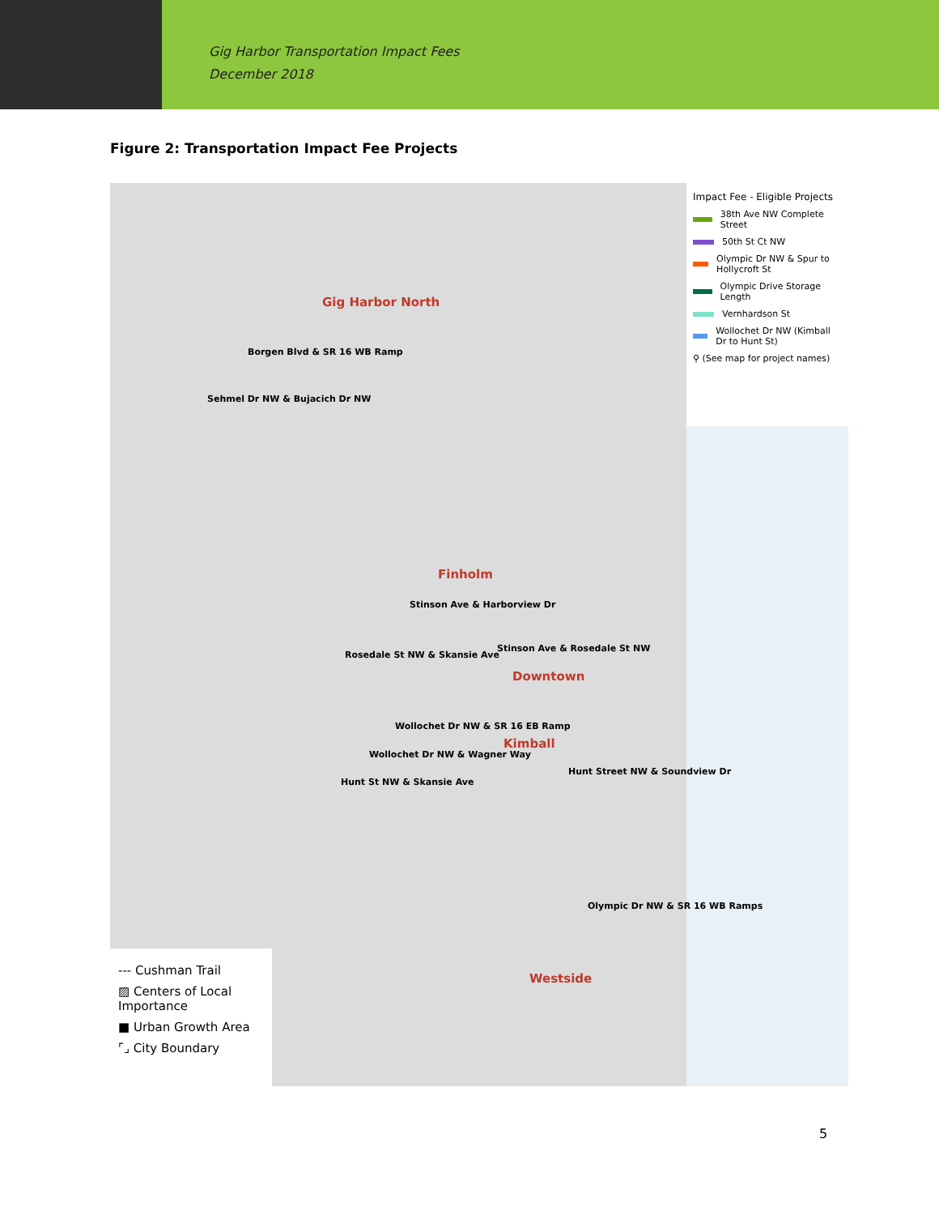Gig Harbor Transportation Impact Fees
December 2018
Figure 2: Transportation Impact Fee Projects
Impact Fee - Eligible Projects
38th Ave NW Complete Street
50th St Ct NW
Olympic Dr NW & Spur to Hollycroft St
Olympic Drive Storage Length
Vernhardson St
Wollochet Dr NW (Kimball Dr to Hunt St)
⚲ (See map for project names)
Gig Harbor North
Finholm
Downtown
Kimball
Westside
Borgen Blvd & SR 16 WB Ramp
Sehmel Dr NW & Bujacich Dr NW
Stinson Ave & Harborview Dr
Rosedale St NW & Skansie Ave
Stinson Ave & Rosedale St NW
Wollochet Dr NW & SR 16 EB Ramp
Wollochet Dr NW & Wagner Way
Hunt St NW & Skansie Ave
Hunt Street NW & Soundview Dr
Olympic Dr NW & SR 16 WB Ramps
--- Cushman Trail
▨ Centers of Local Importance
■ Urban Growth Area
⌜⌟ City Boundary
5